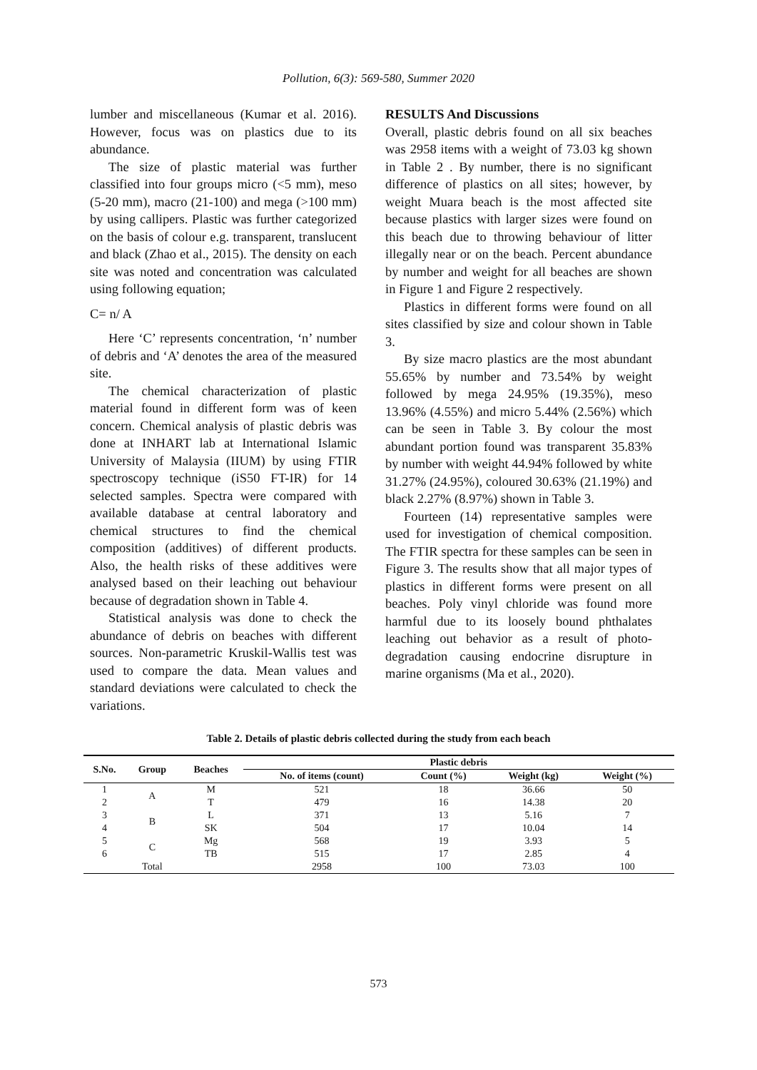Pollution, 6(3): 569-580, Summer 2020
lumber and miscellaneous (Kumar et al. 2016). However, focus was on plastics due to its abundance.
The size of plastic material was further classified into four groups micro (<5 mm), meso (5-20 mm), macro (21-100) and mega (>100 mm) by using callipers. Plastic was further categorized on the basis of colour e.g. transparent, translucent and black (Zhao et al., 2015). The density on each site was noted and concentration was calculated using following equation;
C= n/ A
Here ‘C’ represents concentration, ‘n’ number of debris and ‘A’ denotes the area of the measured site.
The chemical characterization of plastic material found in different form was of keen concern. Chemical analysis of plastic debris was done at INHART lab at International Islamic University of Malaysia (IIUM) by using FTIR spectroscopy technique (iS50 FT-IR) for 14 selected samples. Spectra were compared with available database at central laboratory and chemical structures to find the chemical composition (additives) of different products. Also, the health risks of these additives were analysed based on their leaching out behaviour because of degradation shown in Table 4.
Statistical analysis was done to check the abundance of debris on beaches with different sources. Non-parametric Kruskil-Wallis test was used to compare the data. Mean values and standard deviations were calculated to check the variations.
RESULTS And Discussions
Overall, plastic debris found on all six beaches was 2958 items with a weight of 73.03 kg shown in Table 2 . By number, there is no significant difference of plastics on all sites; however, by weight Muara beach is the most affected site because plastics with larger sizes were found on this beach due to throwing behaviour of litter illegally near or on the beach. Percent abundance by number and weight for all beaches are shown in Figure 1 and Figure 2 respectively.
Plastics in different forms were found on all sites classified by size and colour shown in Table 3.
By size macro plastics are the most abundant 55.65% by number and 73.54% by weight followed by mega 24.95% (19.35%), meso 13.96% (4.55%) and micro 5.44% (2.56%) which can be seen in Table 3. By colour the most abundant portion found was transparent 35.83% by number with weight 44.94% followed by white 31.27% (24.95%), coloured 30.63% (21.19%) and black 2.27% (8.97%) shown in Table 3.
Fourteen (14) representative samples were used for investigation of chemical composition. The FTIR spectra for these samples can be seen in Figure 3. The results show that all major types of plastics in different forms were present on all beaches. Poly vinyl chloride was found more harmful due to its loosely bound phthalates leaching out behavior as a result of photo-degradation causing endocrine disrupture in marine organisms (Ma et al., 2020).
Table 2. Details of plastic debris collected during the study from each beach
| S.No. | Group | Beaches | Plastic debris | | | |
| --- | --- | --- | --- | --- | --- | --- |
| | | | No. of items (count) | Count (%) | Weight (kg) | Weight (%) |
| 1 | A | M | 521 | 18 | 36.66 | 50 |
| 2 | | T | 479 | 16 | 14.38 | 20 |
| 3 | B | L | 371 | 13 | 5.16 | 7 |
| 4 | | SK | 504 | 17 | 10.04 | 14 |
| 5 | C | Mg | 568 | 19 | 3.93 | 5 |
| 6 | | TB | 515 | 17 | 2.85 | 4 |
| | Total | | 2958 | 100 | 73.03 | 100 |
573